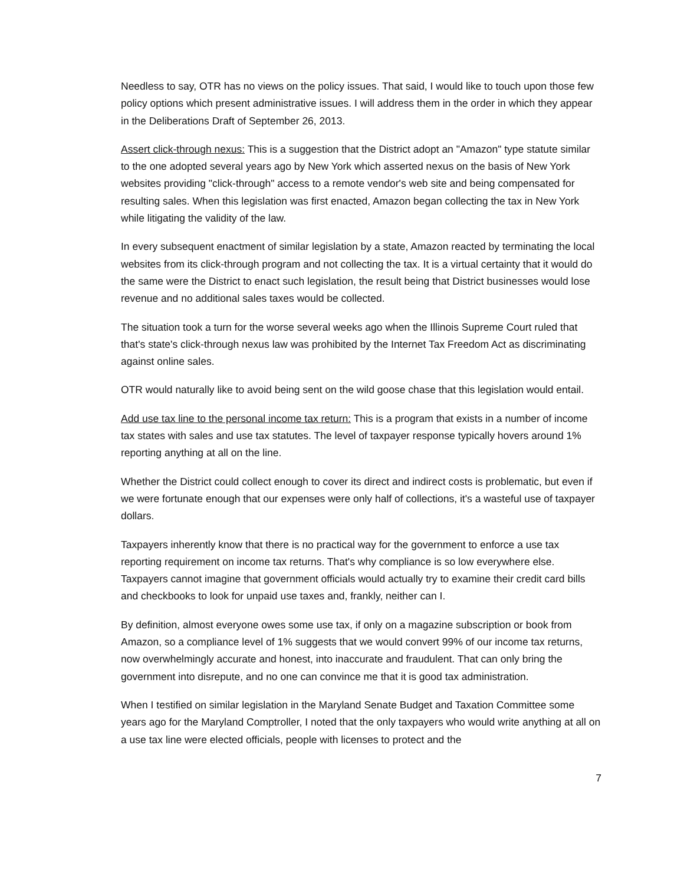Needless to say, OTR has no views on the policy issues. That said, I would like to touch upon those few policy options which present administrative issues. I will address them in the order in which they appear in the Deliberations Draft of September 26, 2013.
Assert click-through nexus: This is a suggestion that the District adopt an "Amazon" type statute similar to the one adopted several years ago by New York which asserted nexus on the basis of New York websites providing "click-through" access to a remote vendor's web site and being compensated for resulting sales. When this legislation was first enacted, Amazon began collecting the tax in New York while litigating the validity of the law.
In every subsequent enactment of similar legislation by a state, Amazon reacted by terminating the local websites from its click-through program and not collecting the tax. It is a virtual certainty that it would do the same were the District to enact such legislation, the result being that District businesses would lose revenue and no additional sales taxes would be collected.
The situation took a turn for the worse several weeks ago when the Illinois Supreme Court ruled that that's state's click-through nexus law was prohibited by the Internet Tax Freedom Act as discriminating against online sales.
OTR would naturally like to avoid being sent on the wild goose chase that this legislation would entail.
Add use tax line to the personal income tax return: This is a program that exists in a number of income tax states with sales and use tax statutes. The level of taxpayer response typically hovers around 1% reporting anything at all on the line.
Whether the District could collect enough to cover its direct and indirect costs is problematic, but even if we were fortunate enough that our expenses were only half of collections, it's a wasteful use of taxpayer dollars.
Taxpayers inherently know that there is no practical way for the government to enforce a use tax reporting requirement on income tax returns. That's why compliance is so low everywhere else. Taxpayers cannot imagine that government officials would actually try to examine their credit card bills and checkbooks to look for unpaid use taxes and, frankly, neither can I.
By definition, almost everyone owes some use tax, if only on a magazine subscription or book from Amazon, so a compliance level of 1% suggests that we would convert 99% of our income tax returns, now overwhelmingly accurate and honest, into inaccurate and fraudulent. That can only bring the government into disrepute, and no one can convince me that it is good tax administration.
When I testified on similar legislation in the Maryland Senate Budget and Taxation Committee some years ago for the Maryland Comptroller, I noted that the only taxpayers who would write anything at all on a use tax line were elected officials, people with licenses to protect and the
7